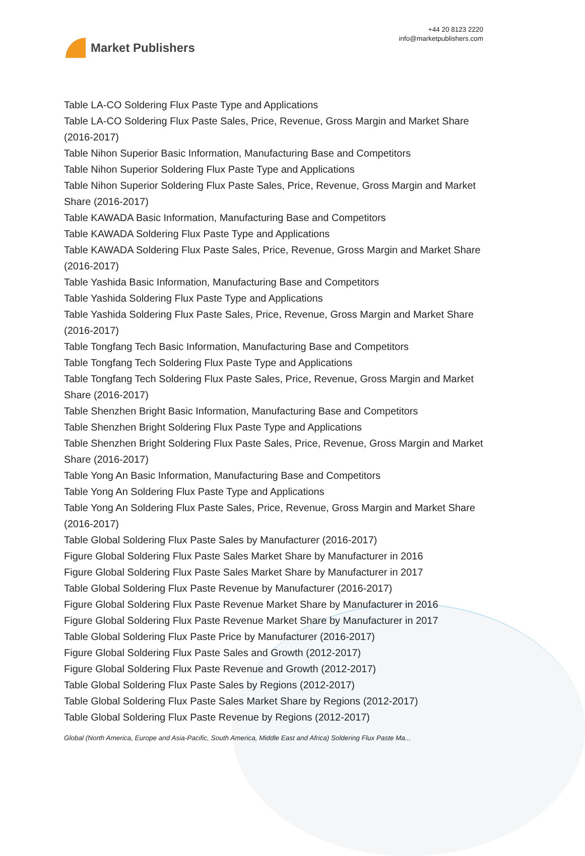Market Publishers
+44 20 8123 2220
info@marketpublishers.com
Table LA-CO Soldering Flux Paste Type and Applications
Table LA-CO Soldering Flux Paste Sales, Price, Revenue, Gross Margin and Market Share (2016-2017)
Table Nihon Superior Basic Information, Manufacturing Base and Competitors
Table Nihon Superior Soldering Flux Paste Type and Applications
Table Nihon Superior Soldering Flux Paste Sales, Price, Revenue, Gross Margin and Market Share (2016-2017)
Table KAWADA Basic Information, Manufacturing Base and Competitors
Table KAWADA Soldering Flux Paste Type and Applications
Table KAWADA Soldering Flux Paste Sales, Price, Revenue, Gross Margin and Market Share (2016-2017)
Table Yashida Basic Information, Manufacturing Base and Competitors
Table Yashida Soldering Flux Paste Type and Applications
Table Yashida Soldering Flux Paste Sales, Price, Revenue, Gross Margin and Market Share (2016-2017)
Table Tongfang Tech Basic Information, Manufacturing Base and Competitors
Table Tongfang Tech Soldering Flux Paste Type and Applications
Table Tongfang Tech Soldering Flux Paste Sales, Price, Revenue, Gross Margin and Market Share (2016-2017)
Table Shenzhen Bright Basic Information, Manufacturing Base and Competitors
Table Shenzhen Bright Soldering Flux Paste Type and Applications
Table Shenzhen Bright Soldering Flux Paste Sales, Price, Revenue, Gross Margin and Market Share (2016-2017)
Table Yong An Basic Information, Manufacturing Base and Competitors
Table Yong An Soldering Flux Paste Type and Applications
Table Yong An Soldering Flux Paste Sales, Price, Revenue, Gross Margin and Market Share (2016-2017)
Table Global Soldering Flux Paste Sales by Manufacturer (2016-2017)
Figure Global Soldering Flux Paste Sales Market Share by Manufacturer in 2016
Figure Global Soldering Flux Paste Sales Market Share by Manufacturer in 2017
Table Global Soldering Flux Paste Revenue by Manufacturer (2016-2017)
Figure Global Soldering Flux Paste Revenue Market Share by Manufacturer in 2016
Figure Global Soldering Flux Paste Revenue Market Share by Manufacturer in 2017
Table Global Soldering Flux Paste Price by Manufacturer (2016-2017)
Figure Global Soldering Flux Paste Sales and Growth (2012-2017)
Figure Global Soldering Flux Paste Revenue and Growth (2012-2017)
Table Global Soldering Flux Paste Sales by Regions (2012-2017)
Table Global Soldering Flux Paste Sales Market Share by Regions (2012-2017)
Table Global Soldering Flux Paste Revenue by Regions (2012-2017)
Global (North America, Europe and Asia-Pacific, South America, Middle East and Africa) Soldering Flux Paste Ma...